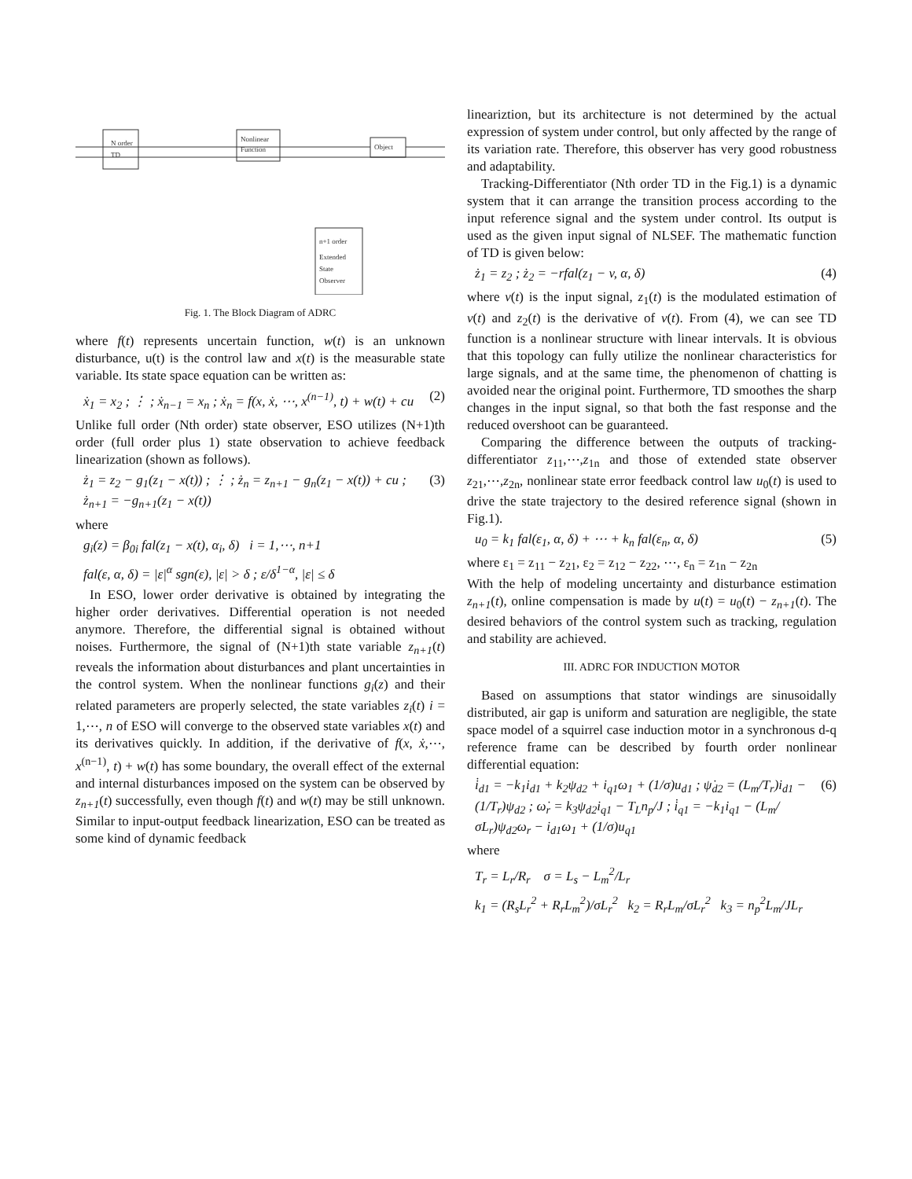N order
TD
Nonlinear
Function
Object
n+1 order
Extended
State
Observer
Fig. 1. The Block Diagram of ADRC
where f(t) represents uncertain function, w(t) is an unknown disturbance, u(t) is the control law and x(t) is the measurable state variable. Its state space equation can be written as:
ẋ<sub>1</sub> = x<sub>2</sub> ; ⋮ ; ẋ<sub>n−1</sub> = x<sub>n</sub> ; ẋ<sub>n</sub> = f(x, ẋ, ⋯, x<sup>(n−1)</sup>, t) + w(t) + cu (2)
Unlike full order (Nth order) state observer, ESO utilizes (N+1)th order (full order plus 1) state observation to achieve feedback linearization (shown as follows).
ż<sub>1</sub> = z<sub>2</sub> − g<sub>1</sub>(z<sub>1</sub> − x(t)) ; ⋮ ; ż<sub>n</sub> = z<sub>n+1</sub> − g<sub>n</sub>(z<sub>1</sub> − x(t)) + cu ; ż<sub>n+1</sub> = −g<sub>n+1</sub>(z<sub>1</sub> − x(t)) (3)
where
g<sub>i</sub>(z) = β<sub>0i</sub> fal(z<sub>1</sub> − x(t), α<sub>i</sub>, δ) i = 1,⋯, n+1
fal(ε, α, δ) = |ε|<sup>α</sup> sgn(ε), |ε| > δ ; ε/δ<sup>1−α</sup>, |ε| ≤ δ
In ESO, lower order derivative is obtained by integrating the higher order derivatives. Differential operation is not needed anymore. Therefore, the differential signal is obtained without noises. Furthermore, the signal of (N+1)th state variable z<sub>n+1</sub>(t) reveals the information about disturbances and plant uncertainties in the control system. When the nonlinear functions g<sub>i</sub>(z) and their related parameters are properly selected, the state variables z<sub>i</sub>(t) i = 1,⋯, n of ESO will converge to the observed state variables x(t) and its derivatives quickly. In addition, if the derivative of f(x, ẋ,⋯, x<sup>(n−1)</sup>, t) + w(t) has some boundary, the overall effect of the external and internal disturbances imposed on the system can be observed by z<sub>n+1</sub>(t) successfully, even though f(t) and w(t) may be still unknown. Similar to input-output feedback linearization, ESO can be treated as some kind of dynamic feedback
lineariztion, but its architecture is not determined by the actual expression of system under control, but only affected by the range of its variation rate. Therefore, this observer has very good robustness and adaptability.
Tracking-Differentiator (Nth order TD in the Fig.1) is a dynamic system that it can arrange the transition process according to the input reference signal and the system under control. Its output is used as the given input signal of NLSEF. The mathematic function of TD is given below:
ż<sub>1</sub> = z<sub>2</sub> ; ż<sub>2</sub> = −rfal(z<sub>1</sub> − v, α, δ) (4)
where v(t) is the input signal, z<sub>1</sub>(t) is the modulated estimation of v(t) and z<sub>2</sub>(t) is the derivative of v(t). From (4), we can see TD function is a nonlinear structure with linear intervals. It is obvious that this topology can fully utilize the nonlinear characteristics for large signals, and at the same time, the phenomenon of chatting is avoided near the original point. Furthermore, TD smoothes the sharp changes in the input signal, so that both the fast response and the reduced overshoot can be guaranteed.
Comparing the difference between the outputs of tracking-differentiator z<sub>11</sub>,⋯,z<sub>1n</sub> and those of extended state observer z<sub>21</sub>,⋯,z<sub>2n</sub>, nonlinear state error feedback control law u<sub>0</sub>(t) is used to drive the state trajectory to the desired reference signal (shown in Fig.1).
u<sub>0</sub> = k<sub>1</sub> fal(ε<sub>1</sub>, α, δ) + ⋯ + k<sub>n</sub> fal(ε<sub>n</sub>, α, δ) (5)
where ε<sub>1</sub> = z<sub>11</sub> − z<sub>21</sub>, ε<sub>2</sub> = z<sub>12</sub> − z<sub>22</sub>, ⋯, ε<sub>n</sub> = z<sub>1n</sub> − z<sub>2n</sub>
With the help of modeling uncertainty and disturbance estimation z<sub>n+1</sub>(t), online compensation is made by u(t) = u<sub>0</sub>(t) − z<sub>n+1</sub>(t). The desired behaviors of the control system such as tracking, regulation and stability are achieved.
III. ADRC FOR INDUCTION MOTOR
Based on assumptions that stator windings are sinusoidally distributed, air gap is uniform and saturation are negligible, the state space model of a squirrel case induction motor in a synchronous d-q reference frame can be described by fourth order nonlinear differential equation:
i̇<sub>d1</sub> = −k<sub>1</sub>i<sub>d1</sub> + k<sub>2</sub>ψ<sub>d2</sub> + i<sub>q1</sub>ω<sub>1</sub> + (1/σ)u<sub>d1</sub> ; ψ̇<sub>d2</sub> = (L<sub>m</sub>/T<sub>r</sub>)i<sub>d1</sub> − (1/T<sub>r</sub>)ψ<sub>d2</sub> ; ω̇<sub>r</sub> = k<sub>3</sub>ψ<sub>d2</sub>i<sub>q1</sub> − T<sub>L</sub>n<sub>p</sub>/J ; i̇<sub>q1</sub> = −k<sub>1</sub>i<sub>q1</sub> − (L<sub>m</sub>/σL<sub>r</sub>)ψ<sub>d2</sub>ω<sub>r</sub> − i<sub>d1</sub>ω<sub>1</sub> + (1/σ)u<sub>q1</sub> (6)
where
T<sub>r</sub> = L<sub>r</sub>/R<sub>r</sub> σ = L<sub>s</sub> − L<sub>m</sub><sup>2</sup>/L<sub>r</sub>
k<sub>1</sub> = (R<sub>s</sub>L<sub>r</sub><sup>2</sup> + R<sub>r</sub>L<sub>m</sub><sup>2</sup>)/σL<sub>r</sub><sup>2</sup> k<sub>2</sub> = R<sub>r</sub>L<sub>m</sub>/σL<sub>r</sub><sup>2</sup> k<sub>3</sub> = n<sub>p</sub><sup>2</sup>L<sub>m</sub>/JL<sub>r</sub>